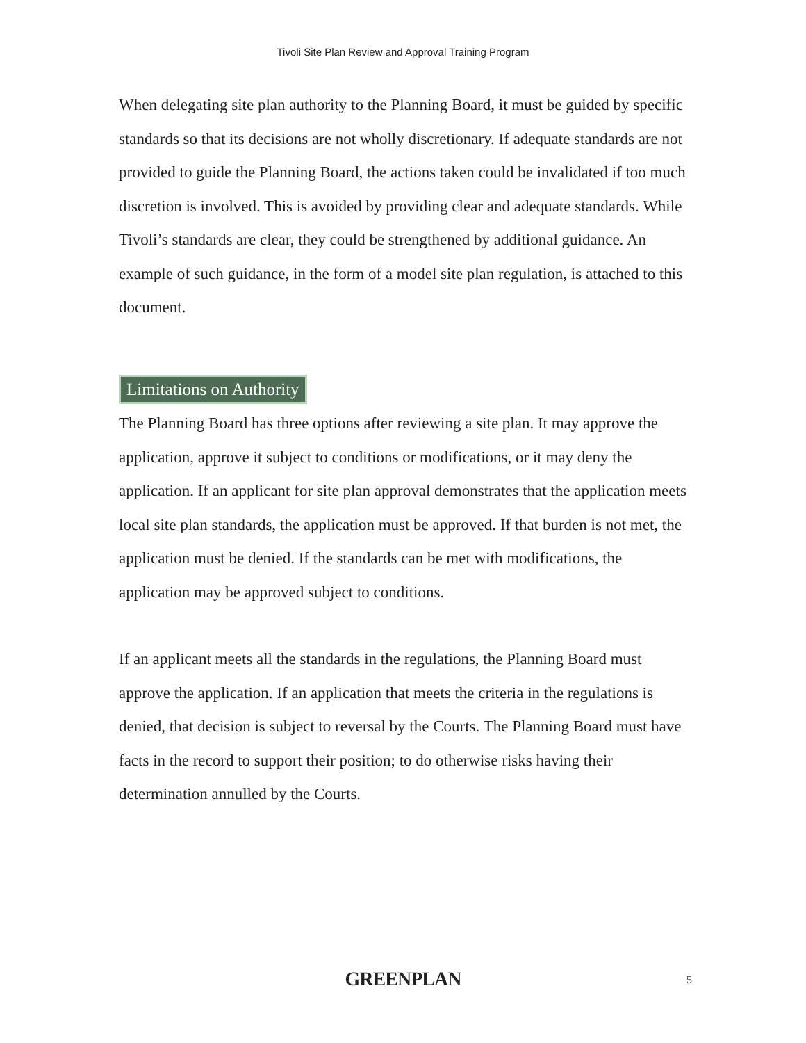Tivoli Site Plan Review and Approval Training Program
When delegating site plan authority to the Planning Board, it must be guided by specific standards so that its decisions are not wholly discretionary. If adequate standards are not provided to guide the Planning Board, the actions taken could be invalidated if too much discretion is involved. This is avoided by providing clear and adequate standards. While Tivoli’s standards are clear, they could be strengthened by additional guidance. An example of such guidance, in the form of a model site plan regulation, is attached to this document.
Limitations on Authority
The Planning Board has three options after reviewing a site plan. It may approve the application, approve it subject to conditions or modifications, or it may deny the application. If an applicant for site plan approval demonstrates that the application meets local site plan standards, the application must be approved. If that burden is not met, the application must be denied. If the standards can be met with modifications, the application may be approved subject to conditions.
If an applicant meets all the standards in the regulations, the Planning Board must approve the application. If an application that meets the criteria in the regulations is denied, that decision is subject to reversal by the Courts. The Planning Board must have facts in the record to support their position; to do otherwise risks having their determination annulled by the Courts.
GREENPLAN 5